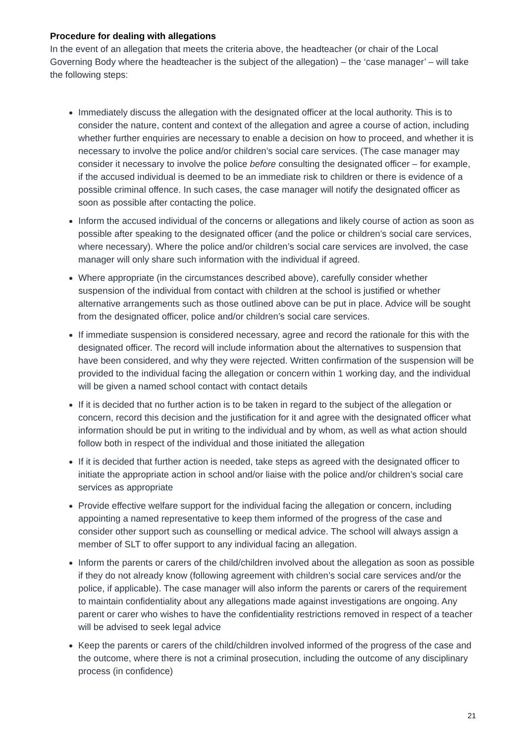Procedure for dealing with allegations
In the event of an allegation that meets the criteria above, the headteacher (or chair of the Local Governing Body where the headteacher is the subject of the allegation) – the ‘case manager’ – will take the following steps:
Immediately discuss the allegation with the designated officer at the local authority. This is to consider the nature, content and context of the allegation and agree a course of action, including whether further enquiries are necessary to enable a decision on how to proceed, and whether it is necessary to involve the police and/or children’s social care services. (The case manager may consider it necessary to involve the police before consulting the designated officer – for example, if the accused individual is deemed to be an immediate risk to children or there is evidence of a possible criminal offence. In such cases, the case manager will notify the designated officer as soon as possible after contacting the police.
Inform the accused individual of the concerns or allegations and likely course of action as soon as possible after speaking to the designated officer (and the police or children’s social care services, where necessary). Where the police and/or children’s social care services are involved, the case manager will only share such information with the individual if agreed.
Where appropriate (in the circumstances described above), carefully consider whether suspension of the individual from contact with children at the school is justified or whether alternative arrangements such as those outlined above can be put in place. Advice will be sought from the designated officer, police and/or children’s social care services.
If immediate suspension is considered necessary, agree and record the rationale for this with the designated officer. The record will include information about the alternatives to suspension that have been considered, and why they were rejected. Written confirmation of the suspension will be provided to the individual facing the allegation or concern within 1 working day, and the individual will be given a named school contact with contact details
If it is decided that no further action is to be taken in regard to the subject of the allegation or concern, record this decision and the justification for it and agree with the designated officer what information should be put in writing to the individual and by whom, as well as what action should follow both in respect of the individual and those initiated the allegation
If it is decided that further action is needed, take steps as agreed with the designated officer to initiate the appropriate action in school and/or liaise with the police and/or children’s social care services as appropriate
Provide effective welfare support for the individual facing the allegation or concern, including appointing a named representative to keep them informed of the progress of the case and consider other support such as counselling or medical advice. The school will always assign a member of SLT to offer support to any individual facing an allegation.
Inform the parents or carers of the child/children involved about the allegation as soon as possible if they do not already know (following agreement with children’s social care services and/or the police, if applicable). The case manager will also inform the parents or carers of the requirement to maintain confidentiality about any allegations made against investigations are ongoing. Any parent or carer who wishes to have the confidentiality restrictions removed in respect of a teacher will be advised to seek legal advice
Keep the parents or carers of the child/children involved informed of the progress of the case and the outcome, where there is not a criminal prosecution, including the outcome of any disciplinary process (in confidence)
21